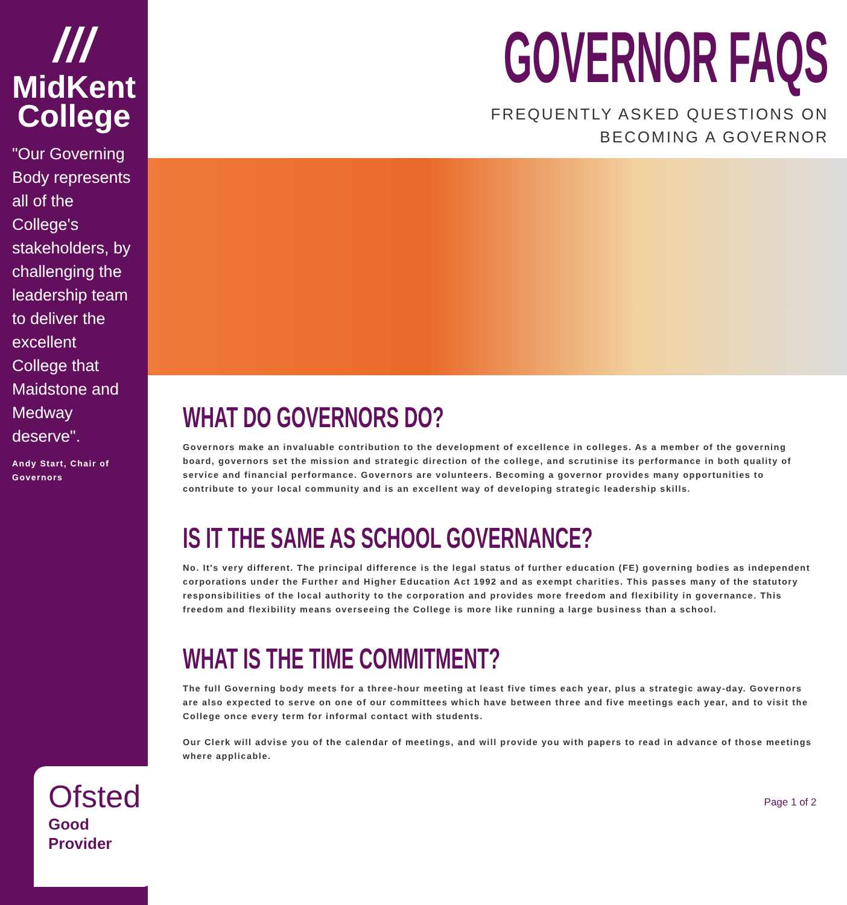///
MidKent
College
"Our Governing Body represents all of the College's stakeholders, by challenging the leadership team to deliver the excellent College that Maidstone and Medway deserve".
Andy Start, Chair of Governors
Ofsted
Good
Provider
GOVERNOR FAQS
FREQUENTLY ASKED QUESTIONS ON
BECOMING A GOVERNOR
WHAT DO GOVERNORS DO?
Governors make an invaluable contribution to the development of excellence in colleges. As a member of the governing board, governors set the mission and strategic direction of the college, and scrutinise its performance in both quality of service and financial performance. Governors are volunteers. Becoming a governor provides many opportunities to contribute to your local community and is an excellent way of developing strategic leadership skills.
IS IT THE SAME AS SCHOOL GOVERNANCE?
No. It's very different. The principal difference is the legal status of further education (FE) governing bodies as independent corporations under the Further and Higher Education Act 1992 and as exempt charities. This passes many of the statutory responsibilities of the local authority to the corporation and provides more freedom and flexibility in governance. This freedom and flexibility means overseeing the College is more like running a large business than a school.
WHAT IS THE TIME COMMITMENT?
The full Governing body meets for a three-hour meeting at least five times each year, plus a strategic away-day. Governors are also expected to serve on one of our committees which have between three and five meetings each year, and to visit the College once every term for informal contact with students.
Our Clerk will advise you of the calendar of meetings, and will provide you with papers to read in advance of those meetings where applicable.
Page 1 of 2